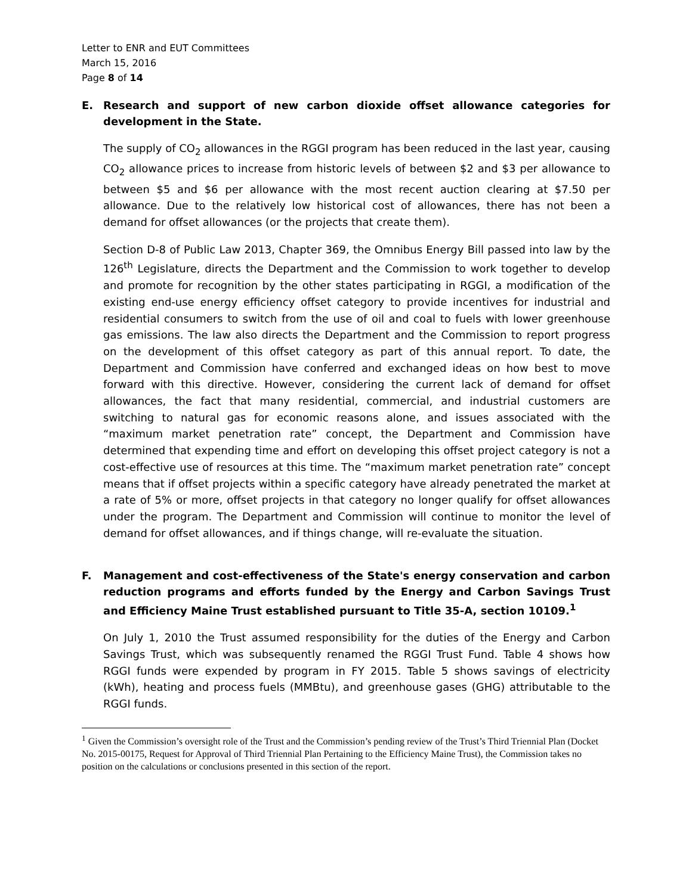Letter to ENR and EUT Committees
March 15, 2016
Page 8 of 14
E. Research and support of new carbon dioxide offset allowance categories for development in the State.
The supply of CO<sub>2</sub> allowances in the RGGI program has been reduced in the last year, causing CO<sub>2</sub> allowance prices to increase from historic levels of between $2 and $3 per allowance to between $5 and $6 per allowance with the most recent auction clearing at $7.50 per allowance. Due to the relatively low historical cost of allowances, there has not been a demand for offset allowances (or the projects that create them).
Section D-8 of Public Law 2013, Chapter 369, the Omnibus Energy Bill passed into law by the 126<sup>th</sup> Legislature, directs the Department and the Commission to work together to develop and promote for recognition by the other states participating in RGGI, a modification of the existing end-use energy efficiency offset category to provide incentives for industrial and residential consumers to switch from the use of oil and coal to fuels with lower greenhouse gas emissions. The law also directs the Department and the Commission to report progress on the development of this offset category as part of this annual report. To date, the Department and Commission have conferred and exchanged ideas on how best to move forward with this directive. However, considering the current lack of demand for offset allowances, the fact that many residential, commercial, and industrial customers are switching to natural gas for economic reasons alone, and issues associated with the “maximum market penetration rate” concept, the Department and Commission have determined that expending time and effort on developing this offset project category is not a cost-effective use of resources at this time. The “maximum market penetration rate” concept means that if offset projects within a specific category have already penetrated the market at a rate of 5% or more, offset projects in that category no longer qualify for offset allowances under the program. The Department and Commission will continue to monitor the level of demand for offset allowances, and if things change, will re-evaluate the situation.
F. Management and cost-effectiveness of the State's energy conservation and carbon reduction programs and efforts funded by the Energy and Carbon Savings Trust and Efficiency Maine Trust established pursuant to Title 35-A, section 10109.<sup>1</sup>
On July 1, 2010 the Trust assumed responsibility for the duties of the Energy and Carbon Savings Trust, which was subsequently renamed the RGGI Trust Fund. Table 4 shows how RGGI funds were expended by program in FY 2015. Table 5 shows savings of electricity (kWh), heating and process fuels (MMBtu), and greenhouse gases (GHG) attributable to the RGGI funds.
<sup>1</sup> Given the Commission’s oversight role of the Trust and the Commission’s pending review of the Trust’s Third Triennial Plan (Docket No. 2015-00175, Request for Approval of Third Triennial Plan Pertaining to the Efficiency Maine Trust), the Commission takes no position on the calculations or conclusions presented in this section of the report.